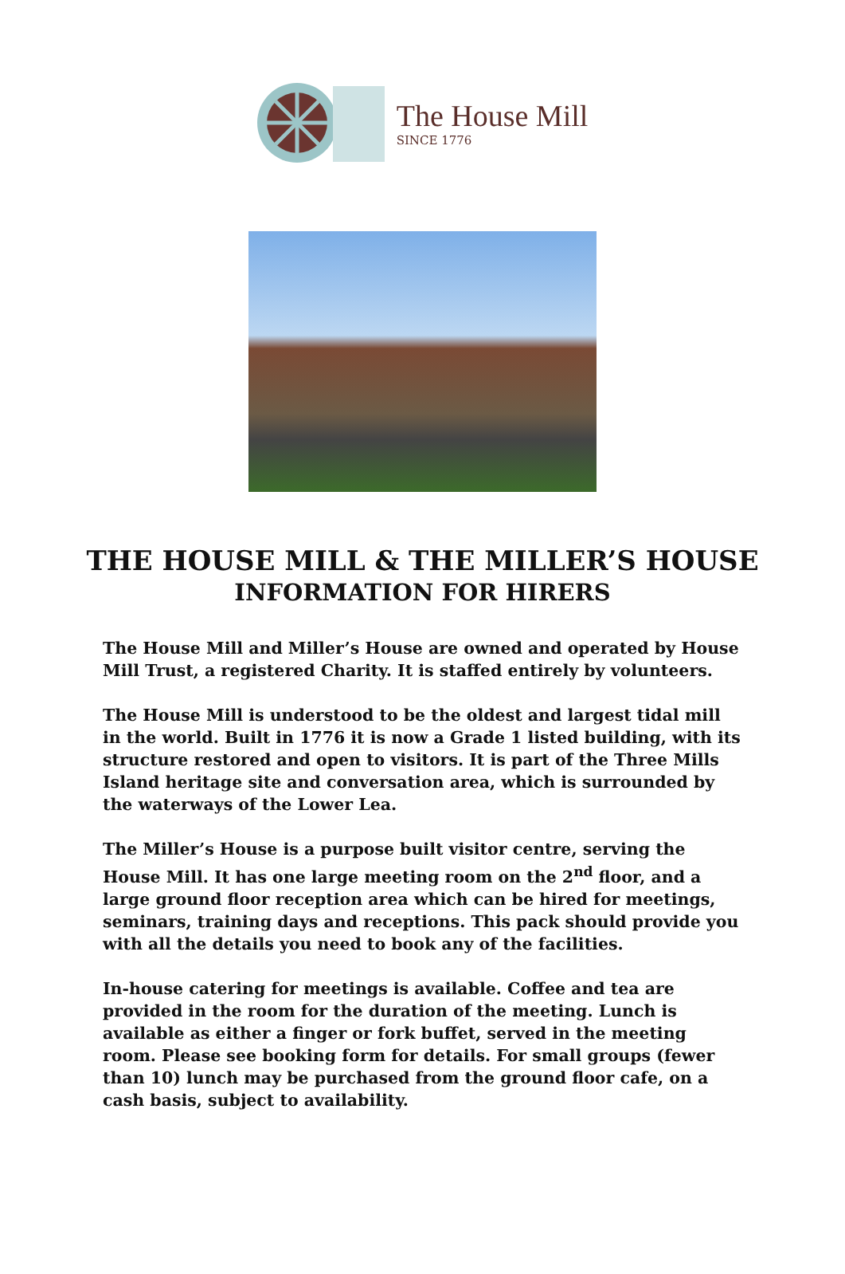The House Mill
SINCE 1776
THE HOUSE MILL & THE MILLER’S HOUSE
INFORMATION FOR HIRERS
The House Mill and Miller’s House are owned and operated by House Mill Trust, a registered Charity. It is staffed entirely by volunteers.
The House Mill is understood to be the oldest and largest tidal mill in the world. Built in 1776 it is now a Grade 1 listed building, with its structure restored and open to visitors. It is part of the Three Mills Island heritage site and conversation area, which is surrounded by the waterways of the Lower Lea.
The Miller’s House is a purpose built visitor centre, serving the House Mill. It has one large meeting room on the 2<sup>nd</sup> floor, and a large ground floor reception area which can be hired for meetings, seminars, training days and receptions. This pack should provide you with all the details you need to book any of the facilities.
In-house catering for meetings is available. Coffee and tea are provided in the room for the duration of the meeting. Lunch is available as either a finger or fork buffet, served in the meeting room. Please see booking form for details. For small groups (fewer than 10) lunch may be purchased from the ground floor cafe, on a cash basis, subject to availability.